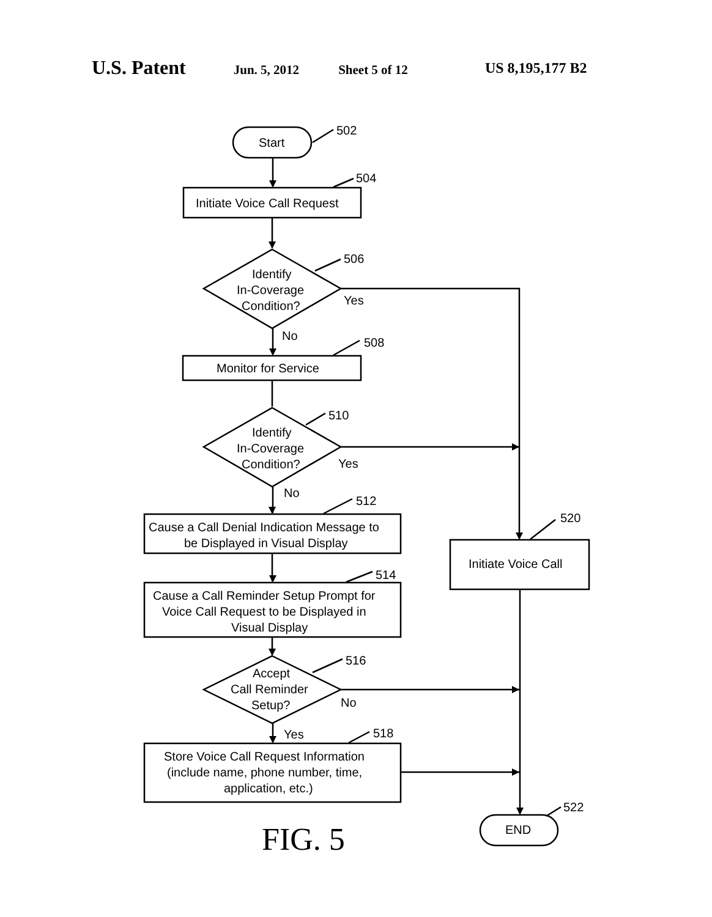U.S. Patent
Jun. 5, 2012 Sheet 5 of 12 US 8,195,177 B2
Start
502
Initiate Voice Call Request
504
Identify
In-Coverage
Condition?
506
Yes
No
Monitor for Service
508
Identify
In-Coverage
Condition?
510
Yes
No
Cause a Call Denial Indication Message to
be Displayed in Visual Display
512
520
Initiate Voice Call
Cause a Call Reminder Setup Prompt for
Voice Call Request to be Displayed in
Visual Display
514
Accept
Call Reminder
Setup?
516
No
Yes
518
Store Voice Call Request Information
(include name, phone number, time,
application, etc.)
522
END
FIG. 5